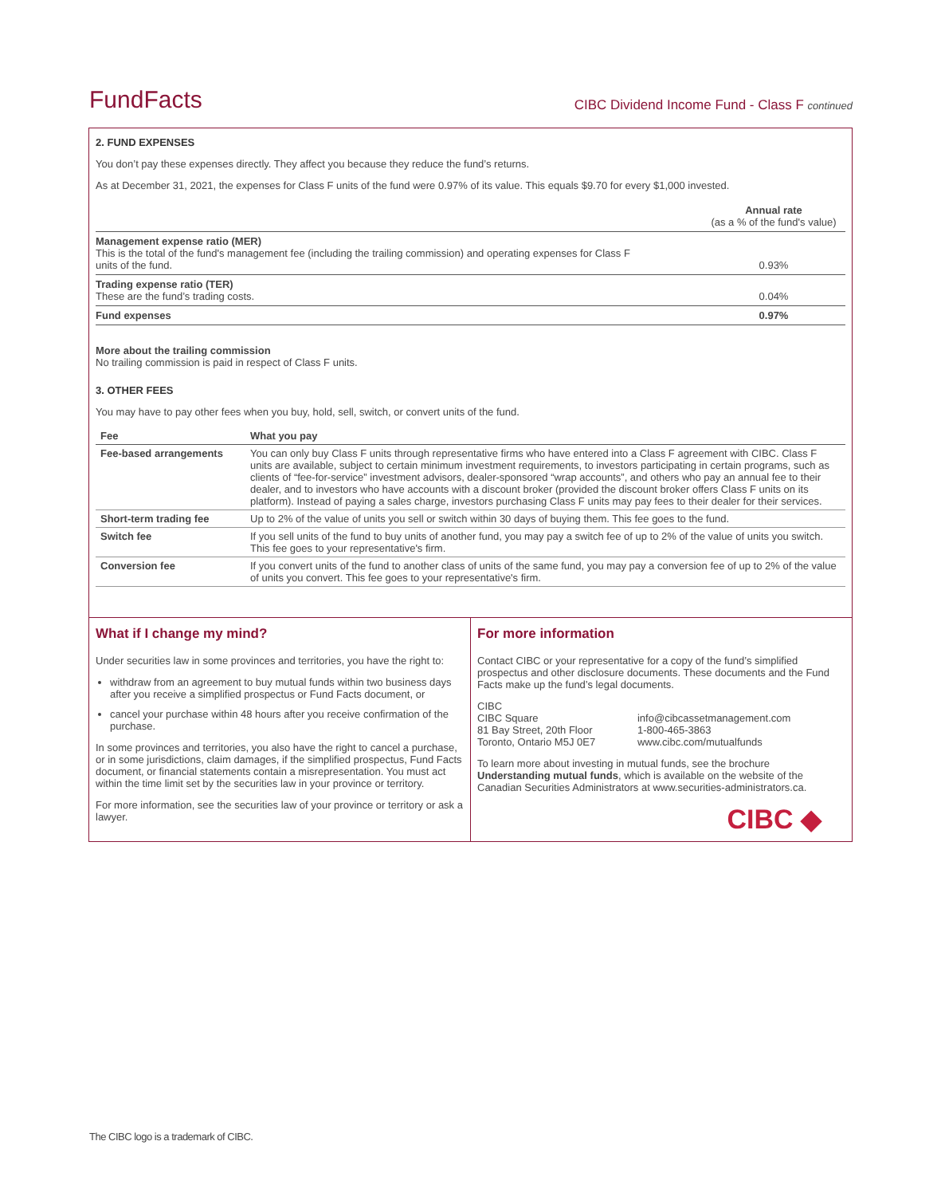FundFacts
CIBC Dividend Income Fund - Class F continued
2. FUND EXPENSES
You don’t pay these expenses directly. They affect you because they reduce the fund’s returns.
As at December 31, 2021, the expenses for Class F units of the fund were 0.97% of its value. This equals $9.70 for every $1,000 invested.
| | Annual rate (as a % of the fund's value) |
| Management expense ratio (MER) This is the total of the fund's management fee (including the trailing commission) and operating expenses for Class F units of the fund. | 0.93% |
| Trading expense ratio (TER) These are the fund’s trading costs. | 0.04% |
| Fund expenses | 0.97% |
More about the trailing commission
No trailing commission is paid in respect of Class F units.
3. OTHER FEES
You may have to pay other fees when you buy, hold, sell, switch, or convert units of the fund.
| Fee | What you pay |
| --- | --- |
| Fee-based arrangements | You can only buy Class F units through representative firms who have entered into a Class F agreement with CIBC. Class F units are available, subject to certain minimum investment requirements, to investors participating in certain programs, such as clients of “fee-for-service” investment advisors, dealer-sponsored “wrap accounts”, and others who pay an annual fee to their dealer, and to investors who have accounts with a discount broker (provided the discount broker offers Class F units on its platform). Instead of paying a sales charge, investors purchasing Class F units may pay fees to their dealer for their services. |
| Short-term trading fee | Up to 2% of the value of units you sell or switch within 30 days of buying them. This fee goes to the fund. |
| Switch fee | If you sell units of the fund to buy units of another fund, you may pay a switch fee of up to 2% of the value of units you switch. This fee goes to your representative's firm. |
| Conversion fee | If you convert units of the fund to another class of units of the same fund, you may pay a conversion fee of up to 2% of the value of units you convert. This fee goes to your representative's firm. |
What if I change my mind?
Under securities law in some provinces and territories, you have the right to:
withdraw from an agreement to buy mutual funds within two business days after you receive a simplified prospectus or Fund Facts document, or
cancel your purchase within 48 hours after you receive confirmation of the purchase.
In some provinces and territories, you also have the right to cancel a purchase, or in some jurisdictions, claim damages, if the simplified prospectus, Fund Facts document, or financial statements contain a misrepresentation. You must act within the time limit set by the securities law in your province or territory.
For more information, see the securities law of your province or territory or ask a lawyer.
For more information
Contact CIBC or your representative for a copy of the fund’s simplified prospectus and other disclosure documents. These documents and the Fund Facts make up the fund’s legal documents.
| CIBC CIBC Square 81 Bay Street, 20th Floor Toronto, Ontario M5J 0E7 | info@cibcassetmanagement.com 1-800-465-3863 www.cibc.com/mutualfunds |
To learn more about investing in mutual funds, see the brochure Understanding mutual funds, which is available on the website of the Canadian Securities Administrators at www.securities-administrators.ca.
CIBC ◆
The CIBC logo is a trademark of CIBC.